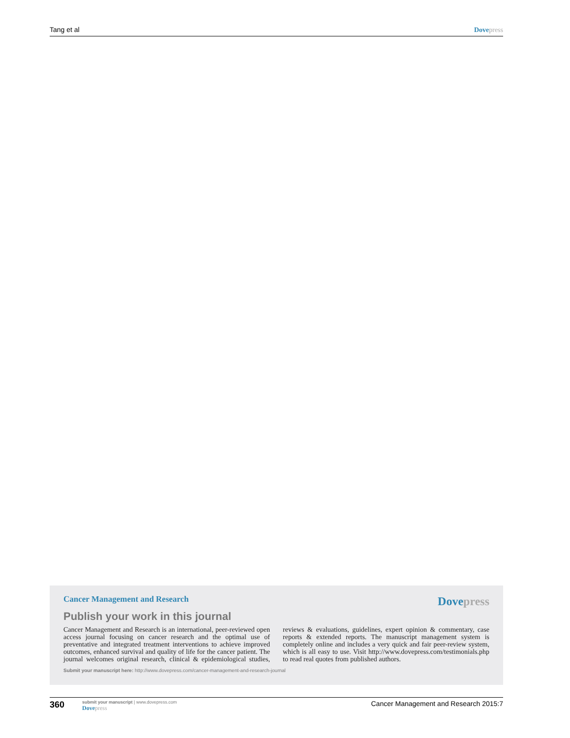Tang et al Dove press
Cancer Management and Research Dove press
Publish your work in this journal
Cancer Management and Research is an international, peer-reviewed open access journal focusing on cancer research and the optimal use of preventative and integrated treatment interventions to achieve improved outcomes, enhanced survival and quality of life for the cancer patient. The journal welcomes original research, clinical & epidemiological studies, reviews & evaluations, guidelines, expert opinion & commentary, case reports & extended reports. The manuscript management system is completely online and includes a very quick and fair peer-review system, which is all easy to use. Visit http://www.dovepress.com/testimonials.php to read real quotes from published authors.
Submit your manuscript here: http://www.dovepress.com/cancer-management-and-research-journal
360
submit your manuscript | www.dovepress.com
Dove press
Cancer Management and Research 2015:7